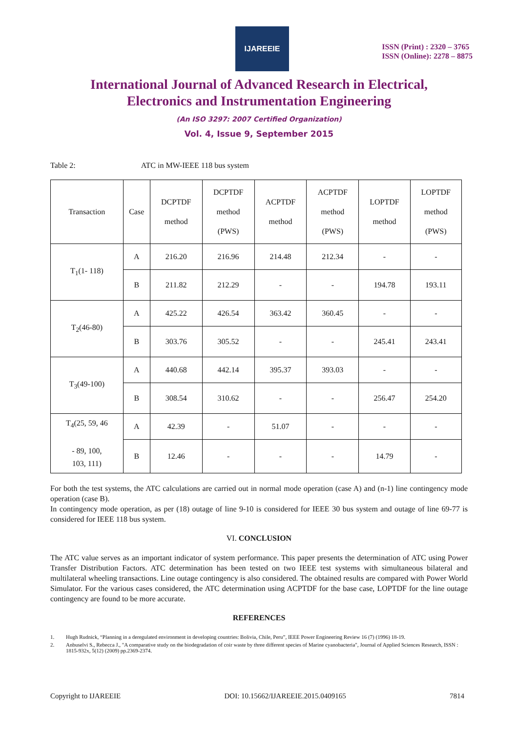IJAREEIE
ISSN (Print) : 2320 – 3765
ISSN (Online): 2278 – 8875
International Journal of Advanced Research in Electrical,
Electronics and Instrumentation Engineering
(An ISO 3297: 2007 Certified Organization)
Vol. 4, Issue 9, September 2015
Table 2: ATC in MW-IEEE 118 bus system
| Transaction | Case | DCPTDF method | DCPTDF method (PWS) | ACPTDF method | ACPTDF method (PWS) | LOPTDF method | LOPTDF method (PWS) |
| --- | --- | --- | --- | --- | --- | --- | --- |
| T<sub>1</sub>(1- 118) | A | 216.20 | 216.96 | 214.48 | 212.34 | - | - |
| | B | 211.82 | 212.29 | - | - | 194.78 | 193.11 |
| T<sub>2</sub>(46-80) | A | 425.22 | 426.54 | 363.42 | 360.45 | - | - |
| | B | 303.76 | 305.52 | - | - | 245.41 | 243.41 |
| T<sub>3</sub>(49-100) | A | 440.68 | 442.14 | 395.37 | 393.03 | - | - |
| | B | 308.54 | 310.62 | - | - | 256.47 | 254.20 |
| T<sub>4</sub>(25, 59, 46 - 89, 100, 103, 111) | A | 42.39 | - | 51.07 | - | - | - |
| | B | 12.46 | - | - | - | 14.79 | - |
For both the test systems, the ATC calculations are carried out in normal mode operation (case A) and (n-1) line contingency mode operation (case B).
In contingency mode operation, as per (18) outage of line 9-10 is considered for IEEE 30 bus system and outage of line 69-77 is considered for IEEE 118 bus system.
VI. CONCLUSION
The ATC value serves as an important indicator of system performance. This paper presents the determination of ATC using Power Transfer Distribution Factors. ATC determination has been tested on two IEEE test systems with simultaneous bilateral and multilateral wheeling transactions. Line outage contingency is also considered. The obtained results are compared with Power World Simulator. For the various cases considered, the ATC determination using ACPTDF for the base case, LOPTDF for the line outage contingency are found to be more accurate.
REFERENCES
1. Hugh Rudnick, “Planning in a deregulated environment in developing countries: Bolivia, Chile, Peru”, IEEE Power Engineering Review 16 (7) (1996) 18-19.
2. Anbuselvi S., Rebecca J., "A comparative study on the biodegradation of coir waste by three different species of Marine cyanobacteria", Journal of Applied Sciences Research, ISSN : 1815-932x, 5(12) (2009) pp.2369-2374.
Copyright to IJAREEIE DOI: 10.15662/IJAREEIE.2015.0409165 7814